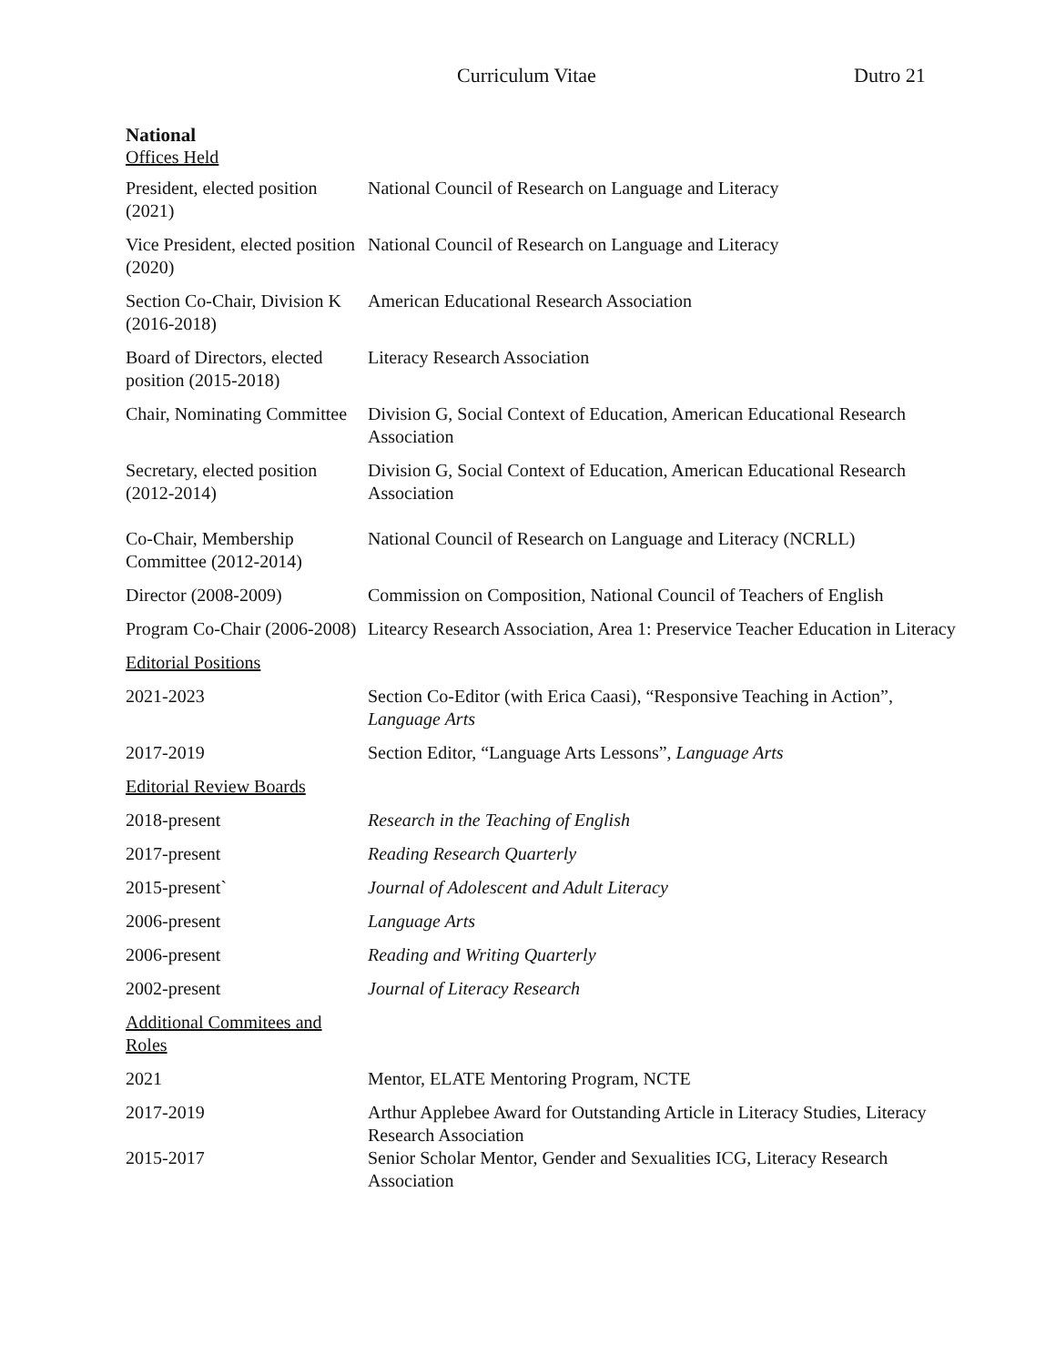Curriculum Vitae Dutro 21
National
Offices Held
| President, elected position (2021) | National Council of Research on Language and Literacy |
| Vice President, elected position (2020) | National Council of Research on Language and Literacy |
| Section Co-Chair, Division K (2016-2018) | American Educational Research Association |
| Board of Directors, elected position (2015-2018) | Literacy Research Association |
| Chair, Nominating Committee | Division G, Social Context of Education, American Educational Research Association |
| Secretary, elected position (2012-2014) | Division G, Social Context of Education, American Educational Research Association |
| Co-Chair, Membership Committee (2012-2014) | National Council of Research on Language and Literacy (NCRLL) |
| Director (2008-2009) | Commission on Composition, National Council of Teachers of English |
| Program Co-Chair (2006-2008) | Litearcy Research Association, Area 1: Preservice Teacher Education in Literacy |
| Editorial Positions | |
| 2021-2023 | Section Co-Editor (with Erica Caasi), “Responsive Teaching in Action”, Language Arts |
| 2017-2019 | Section Editor, “Language Arts Lessons”, Language Arts |
| Editorial Review Boards | |
| 2018-present | Research in the Teaching of English |
| 2017-present | Reading Research Quarterly |
| 2015-present` | Journal of Adolescent and Adult Literacy |
| 2006-present | Language Arts |
| 2006-present | Reading and Writing Quarterly |
| 2002-present | Journal of Literacy Research |
| Additional Commitees and Roles | |
| 2021 | Mentor, ELATE Mentoring Program, NCTE |
| 2017-2019 | Arthur Applebee Award for Outstanding Article in Literacy Studies, Literacy Research Association |
| 2015-2017 | Senior Scholar Mentor, Gender and Sexualities ICG, Literacy Research Association |